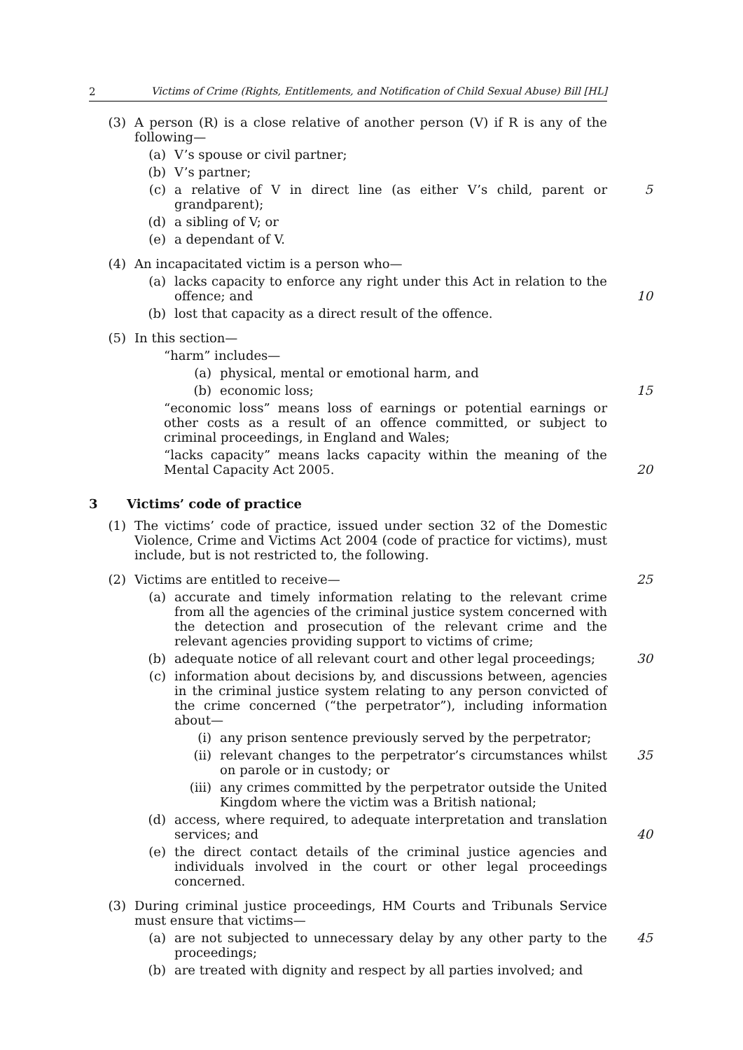2 Victims of Crime (Rights, Entitlements, and Notification of Child Sexual Abuse) Bill [HL]
(3) A person (R) is a close relative of another person (V) if R is any of the following—
(a) V’s spouse or civil partner;
(b) V’s partner;
(c) a relative of V in direct line (as either V’s child, parent or grandparent);
5
(d) a sibling of V; or
(e) a dependant of V.
(4) An incapacitated victim is a person who—
(a) lacks capacity to enforce any right under this Act in relation to the offence; and
10
(b) lost that capacity as a direct result of the offence.
(5) In this section—
“harm” includes—
(a) physical, mental or emotional harm, and
(b) economic loss; 15
“economic loss” means loss of earnings or potential earnings or other costs as a result of an offence committed, or subject to criminal proceedings, in England and Wales;
“lacks capacity” means lacks capacity within the meaning of the Mental Capacity Act 2005.
20
3 Victims’ code of practice
(1) The victims’ code of practice, issued under section 32 of the Domestic Violence, Crime and Victims Act 2004 (code of practice for victims), must include, but is not restricted to, the following.
(2) Victims are entitled to receive— 25
(a) accurate and timely information relating to the relevant crime from all the agencies of the criminal justice system concerned with the detection and prosecution of the relevant crime and the relevant agencies providing support to victims of crime;
(b) adequate notice of all relevant court and other legal proceedings;
30
(c) information about decisions by, and discussions between, agencies in the criminal justice system relating to any person convicted of the crime concerned (“the perpetrator”), including information about—
(i) any prison sentence previously served by the perpetrator;
(ii) relevant changes to the perpetrator’s circumstances whilst on parole or in custody; or
35
(iii) any crimes committed by the perpetrator outside the United Kingdom where the victim was a British national;
(d) access, where required, to adequate interpretation and translation services; and
40
(e) the direct contact details of the criminal justice agencies and individuals involved in the court or other legal proceedings concerned.
(3) During criminal justice proceedings, HM Courts and Tribunals Service must ensure that victims—
(a) are not subjected to unnecessary delay by any other party to the proceedings;
45
(b) are treated with dignity and respect by all parties involved; and